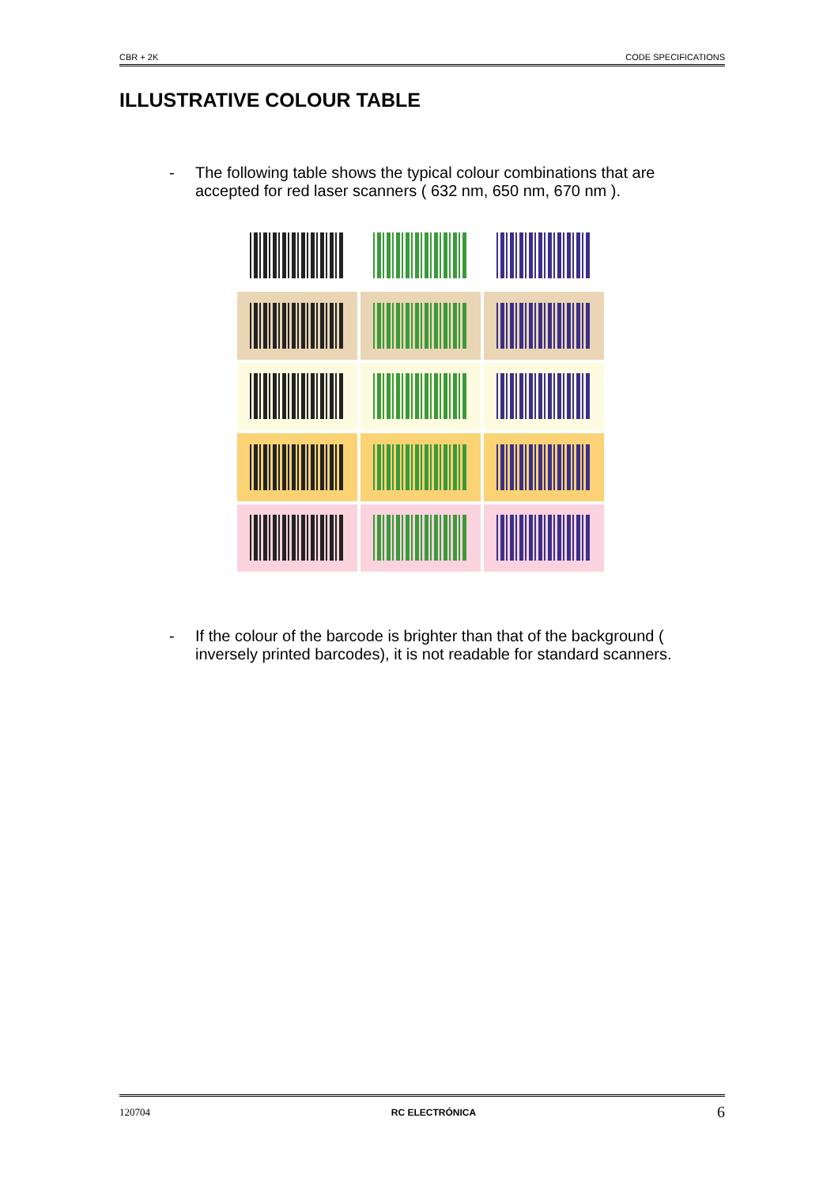CBR + 2K CODE SPECIFICATIONS
ILLUSTRATIVE COLOUR TABLE
- The following table shows the typical colour combinations that are accepted for red laser scanners ( 632 nm, 650 nm, 670 nm ).
- If the colour of the barcode is brighter than that of the background ( inversely printed barcodes), it is not readable for standard scanners.
120704 RC ELECTRÓNICA 6